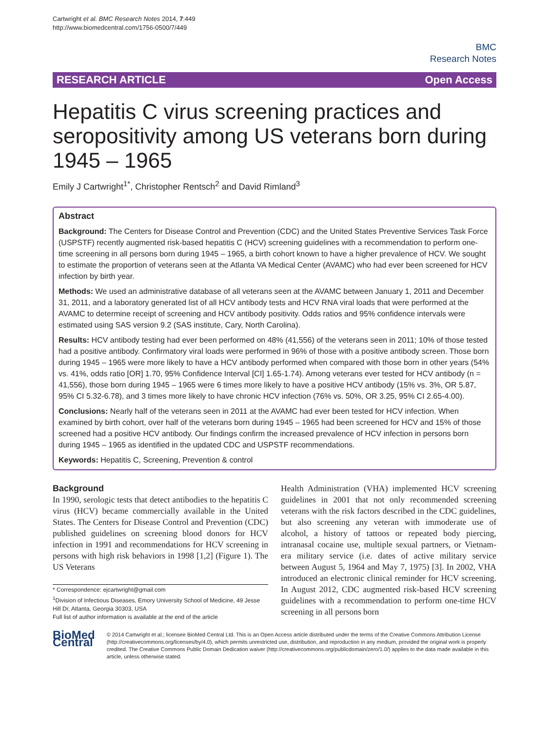Cartwright et al. BMC Research Notes 2014, 7:449
http://www.biomedcentral.com/1756-0500/7/449
BMC
Research Notes
RESEARCH ARTICLE Open Access
Hepatitis C virus screening practices and seropositivity among US veterans born during 1945 – 1965
Emily J Cartwright<sup>1*</sup>, Christopher Rentsch<sup>2</sup> and David Rimland<sup>3</sup>
Abstract
Background: The Centers for Disease Control and Prevention (CDC) and the United States Preventive Services Task Force (USPSTF) recently augmented risk-based hepatitis C (HCV) screening guidelines with a recommendation to perform one-time screening in all persons born during 1945 – 1965, a birth cohort known to have a higher prevalence of HCV. We sought to estimate the proportion of veterans seen at the Atlanta VA Medical Center (AVAMC) who had ever been screened for HCV infection by birth year.
Methods: We used an administrative database of all veterans seen at the AVAMC between January 1, 2011 and December 31, 2011, and a laboratory generated list of all HCV antibody tests and HCV RNA viral loads that were performed at the AVAMC to determine receipt of screening and HCV antibody positivity. Odds ratios and 95% confidence intervals were estimated using SAS version 9.2 (SAS institute, Cary, North Carolina).
Results: HCV antibody testing had ever been performed on 48% (41,556) of the veterans seen in 2011; 10% of those tested had a positive antibody. Confirmatory viral loads were performed in 96% of those with a positive antibody screen. Those born during 1945 – 1965 were more likely to have a HCV antibody performed when compared with those born in other years (54% vs. 41%, odds ratio [OR] 1.70, 95% Confidence Interval [CI] 1.65-1.74). Among veterans ever tested for HCV antibody (n = 41,556), those born during 1945 – 1965 were 6 times more likely to have a positive HCV antibody (15% vs. 3%, OR 5.87, 95% CI 5.32-6.78), and 3 times more likely to have chronic HCV infection (76% vs. 50%, OR 3.25, 95% CI 2.65-4.00).
Conclusions: Nearly half of the veterans seen in 2011 at the AVAMC had ever been tested for HCV infection. When examined by birth cohort, over half of the veterans born during 1945 – 1965 had been screened for HCV and 15% of those screened had a positive HCV antibody. Our findings confirm the increased prevalence of HCV infection in persons born during 1945 – 1965 as identified in the updated CDC and USPSTF recommendations.
Keywords: Hepatitis C, Screening, Prevention & control
Background
In 1990, serologic tests that detect antibodies to the hepatitis C virus (HCV) became commercially available in the United States. The Centers for Disease Control and Prevention (CDC) published guidelines on screening blood donors for HCV infection in 1991 and recommendations for HCV screening in persons with high risk behaviors in 1998 [1,2] (Figure 1). The US Veterans
* Correspondence: ejcartwright@gmail.com
<sup>1</sup> Division of Infectious Diseases, Emory University School of Medicine, 49 Jesse Hill Dr, Atlanta, Georgia 30303, USA
Full list of author information is available at the end of the article
Health Administration (VHA) implemented HCV screening guidelines in 2001 that not only recommended screening veterans with the risk factors described in the CDC guidelines, but also screening any veteran with immoderate use of alcohol, a history of tattoos or repeated body piercing, intranasal cocaine use, multiple sexual partners, or Vietnam-era military service (i.e. dates of active military service between August 5, 1964 and May 7, 1975) [3]. In 2002, VHA introduced an electronic clinical reminder for HCV screening. In August 2012, CDC augmented risk-based HCV screening guidelines with a recommendation to perform one-time HCV screening in all persons born
BioMed Central
© 2014 Cartwright et al.; licensee BioMed Central Ltd. This is an Open Access article distributed under the terms of the Creative Commons Attribution License (http://creativecommons.org/licenses/by/4.0), which permits unrestricted use, distribution, and reproduction in any medium, provided the original work is properly credited. The Creative Commons Public Domain Dedication waiver (http://creativecommons.org/publicdomain/zero/1.0/) applies to the data made available in this article, unless otherwise stated.